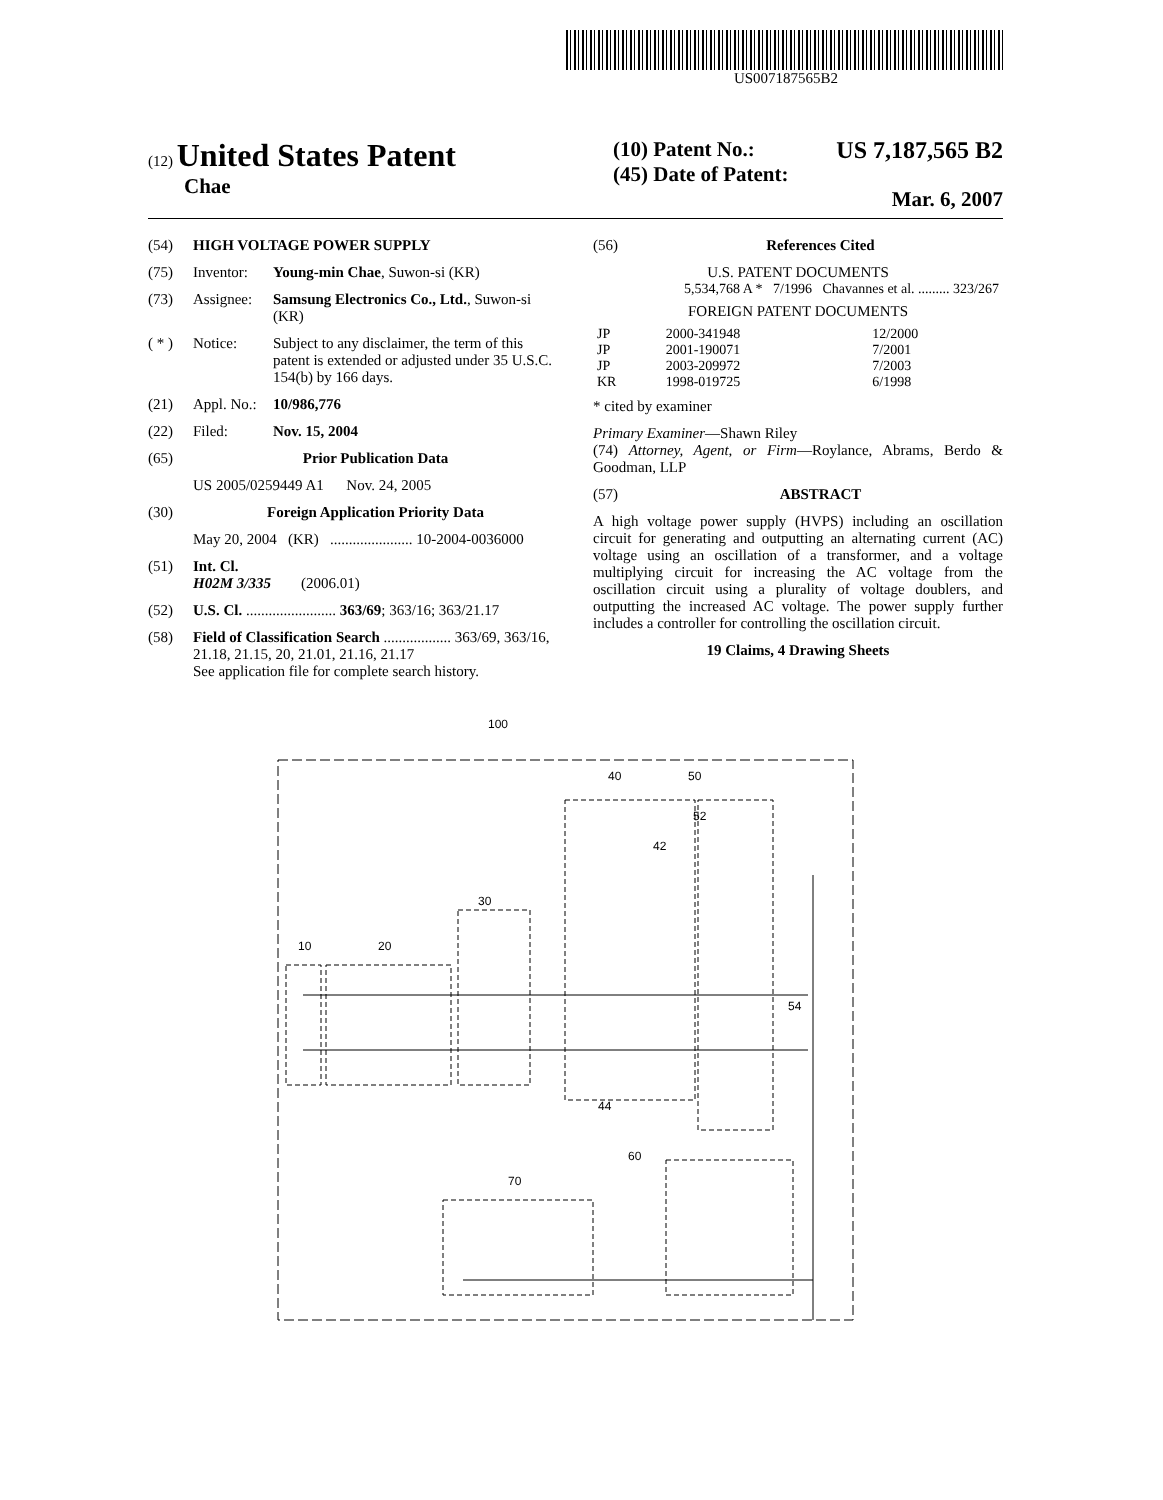US007187565B2
(12) United States Patent
Chae
(10) Patent No.: US 7,187,565 B2
(45) Date of Patent: Mar. 6, 2007
(54) HIGH VOLTAGE POWER SUPPLY
(75) Inventor: Young-min Chae, Suwon-si (KR)
(73) Assignee: Samsung Electronics Co., Ltd., Suwon-si (KR)
( * ) Notice: Subject to any disclaimer, the term of this patent is extended or adjusted under 35 U.S.C. 154(b) by 166 days.
(21) Appl. No.: 10/986,776
(22) Filed: Nov. 15, 2004
(65) Prior Publication Data
US 2005/0259449 A1 Nov. 24, 2005
(30) Foreign Application Priority Data
May 20, 2004 (KR) ...................... 10-2004-0036000
(51) Int. Cl.
H02M 3/335 (2006.01)
(52) U.S. Cl. ........................ 363/69; 363/16; 363/21.17
(58) Field of Classification Search .................. 363/69, 363/16, 21.18, 21.15, 20, 21.01, 21.16, 21.17
See application file for complete search history.
(56) References Cited
U.S. PATENT DOCUMENTS
| 5,534,768 A * 7/1996 Chavannes et al. ......... 323/267 |
FOREIGN PATENT DOCUMENTS
| JP | 2000-341948 | 12/2000 |
| JP | 2001-190071 | 7/2001 |
| JP | 2003-209972 | 7/2003 |
| KR | 1998-019725 | 6/1998 |
* cited by examiner
Primary Examiner—Shawn Riley
(74) Attorney, Agent, or Firm—Roylance, Abrams, Berdo & Goodman, LLP
(57) ABSTRACT
A high voltage power supply (HVPS) including an oscillation circuit for generating and outputting an alternating current (AC) voltage using an oscillation of a transformer, and a voltage multiplying circuit for increasing the AC voltage from the oscillation circuit using a plurality of voltage doublers, and outputting the increased AC voltage. The power supply further includes a controller for controlling the oscillation circuit.
19 Claims, 4 Drawing Sheets
100
40
50
52
42
30
10
20
54
44
60
70